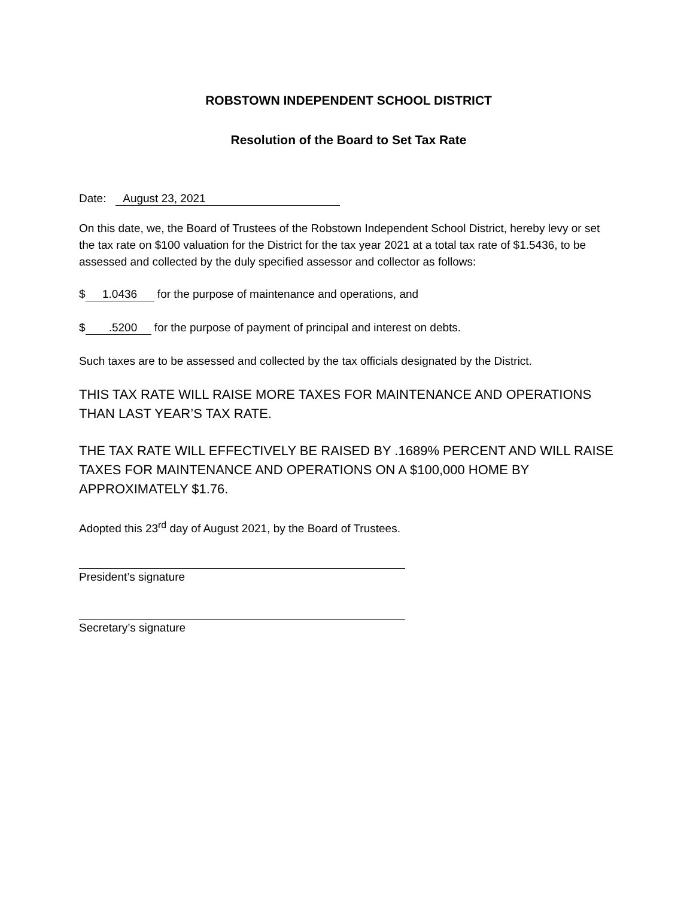ROBSTOWN INDEPENDENT SCHOOL DISTRICT
Resolution of the Board to Set Tax Rate
Date: August 23, 2021
On this date, we, the Board of Trustees of the Robstown Independent School District, hereby levy or set the tax rate on $100 valuation for the District for the tax year 2021 at a total tax rate of $1.5436, to be assessed and collected by the duly specified assessor and collector as follows:
$ 1.0436 for the purpose of maintenance and operations, and
$ .5200 for the purpose of payment of principal and interest on debts.
Such taxes are to be assessed and collected by the tax officials designated by the District.
THIS TAX RATE WILL RAISE MORE TAXES FOR MAINTENANCE AND OPERATIONS THAN LAST YEAR’S TAX RATE.
THE TAX RATE WILL EFFECTIVELY BE RAISED BY .1689% PERCENT AND WILL RAISE TAXES FOR MAINTENANCE AND OPERATIONS ON A $100,000 HOME BY APPROXIMATELY $1.76.
Adopted this 23<sup>rd</sup> day of August 2021, by the Board of Trustees.
President’s signature
Secretary’s signature